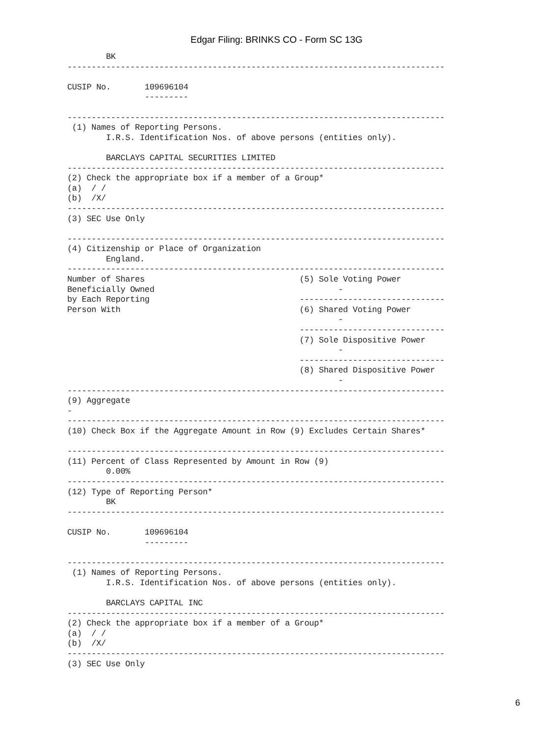Edgar Filing: BRINKS CO - Form SC 13G
        BK
------------------------------------------------------------------------------

CUSIP No.       109696104
                ---------

------------------------------------------------------------------------------
 (1) Names of Reporting Persons.
        I.R.S. Identification Nos. of above persons (entities only).

        BARCLAYS CAPITAL SECURITIES LIMITED
------------------------------------------------------------------------------
(2) Check the appropriate box if a member of a Group*
(a)  / /
(b)  /X/
------------------------------------------------------------------------------
(3) SEC Use Only

------------------------------------------------------------------------------
(4) Citizenship or Place of Organization
        England.
------------------------------------------------------------------------------
Number of Shares                                (5) Sole Voting Power
Beneficially Owned                                      -
by Each Reporting                               ------------------------------
Person With                                     (6) Shared Voting Power
                                                        -
                                                ------------------------------
                                                (7) Sole Dispositive Power
                                                        -
                                                ------------------------------
                                                (8) Shared Dispositive Power
                                                        -
------------------------------------------------------------------------------
(9) Aggregate
-
------------------------------------------------------------------------------
(10) Check Box if the Aggregate Amount in Row (9) Excludes Certain Shares*

------------------------------------------------------------------------------
(11) Percent of Class Represented by Amount in Row (9)
        0.00%
------------------------------------------------------------------------------
(12) Type of Reporting Person*
        BK
------------------------------------------------------------------------------

CUSIP No.       109696104
                ---------

------------------------------------------------------------------------------
 (1) Names of Reporting Persons.
        I.R.S. Identification Nos. of above persons (entities only).

        BARCLAYS CAPITAL INC
------------------------------------------------------------------------------
(2) Check the appropriate box if a member of a Group*
(a)  / /
(b)  /X/
------------------------------------------------------------------------------
(3) SEC Use Only
6